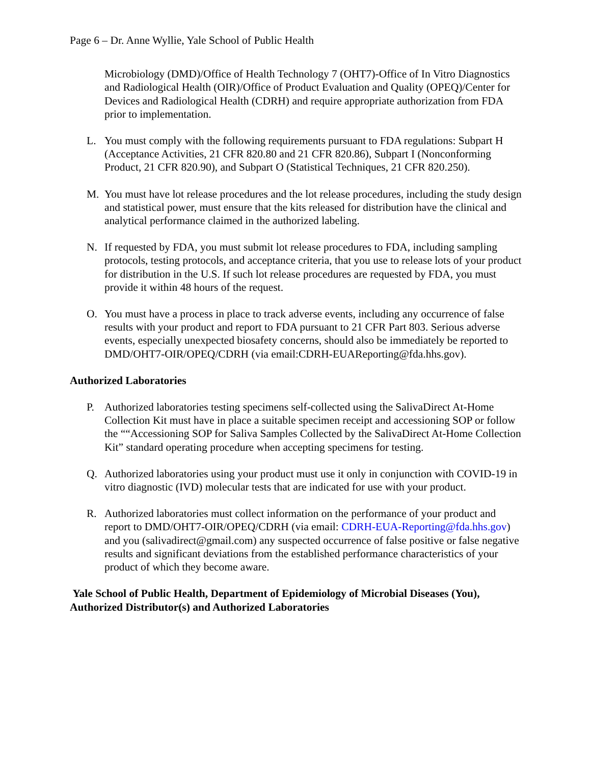Page 6 – Dr. Anne Wyllie, Yale School of Public Health
Microbiology (DMD)/Office of Health Technology 7 (OHT7)-Office of In Vitro Diagnostics and Radiological Health (OIR)/Office of Product Evaluation and Quality (OPEQ)/Center for Devices and Radiological Health (CDRH) and require appropriate authorization from FDA prior to implementation.
L. You must comply with the following requirements pursuant to FDA regulations: Subpart H (Acceptance Activities, 21 CFR 820.80 and 21 CFR 820.86), Subpart I (Nonconforming Product, 21 CFR 820.90), and Subpart O (Statistical Techniques, 21 CFR 820.250).
M. You must have lot release procedures and the lot release procedures, including the study design and statistical power, must ensure that the kits released for distribution have the clinical and analytical performance claimed in the authorized labeling.
N. If requested by FDA, you must submit lot release procedures to FDA, including sampling protocols, testing protocols, and acceptance criteria, that you use to release lots of your product for distribution in the U.S. If such lot release procedures are requested by FDA, you must provide it within 48 hours of the request.
O. You must have a process in place to track adverse events, including any occurrence of false results with your product and report to FDA pursuant to 21 CFR Part 803. Serious adverse events, especially unexpected biosafety concerns, should also be immediately be reported to DMD/OHT7-OIR/OPEQ/CDRH (via email:CDRH-EUAReporting@fda.hhs.gov).
Authorized Laboratories
P. Authorized laboratories testing specimens self-collected using the SalivaDirect At-Home Collection Kit must have in place a suitable specimen receipt and accessioning SOP or follow the ““Accessioning SOP for Saliva Samples Collected by the SalivaDirect At-Home Collection Kit” standard operating procedure when accepting specimens for testing.
Q. Authorized laboratories using your product must use it only in conjunction with COVID-19 in vitro diagnostic (IVD) molecular tests that are indicated for use with your product.
R. Authorized laboratories must collect information on the performance of your product and report to DMD/OHT7-OIR/OPEQ/CDRH (via email: CDRH-EUA-Reporting@fda.hhs.gov) and you (salivadirect@gmail.com) any suspected occurrence of false positive or false negative results and significant deviations from the established performance characteristics of your product of which they become aware.
Yale School of Public Health, Department of Epidemiology of Microbial Diseases (You), Authorized Distributor(s) and Authorized Laboratories